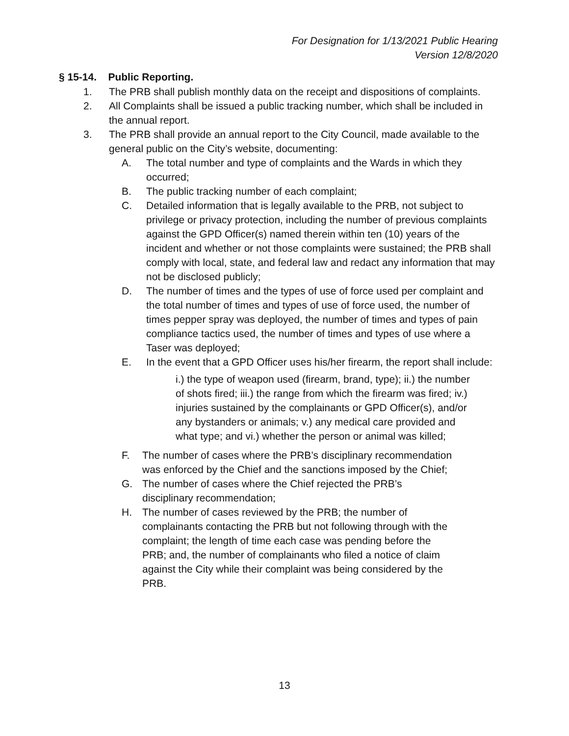For Designation for 1/13/2021 Public Hearing
Version 12/8/2020
§ 15-14. Public Reporting.
1. The PRB shall publish monthly data on the receipt and dispositions of complaints.
2. All Complaints shall be issued a public tracking number, which shall be included in the annual report.
3. The PRB shall provide an annual report to the City Council, made available to the general public on the City’s website, documenting:
A. The total number and type of complaints and the Wards in which they occurred;
B. The public tracking number of each complaint;
C. Detailed information that is legally available to the PRB, not subject to privilege or privacy protection, including the number of previous complaints against the GPD Officer(s) named therein within ten (10) years of the incident and whether or not those complaints were sustained; the PRB shall comply with local, state, and federal law and redact any information that may not be disclosed publicly;
D. The number of times and the types of use of force used per complaint and the total number of times and types of use of force used, the number of times pepper spray was deployed, the number of times and types of pain compliance tactics used, the number of times and types of use where a Taser was deployed;
E. In the event that a GPD Officer uses his/her firearm, the report shall include:
i.) the type of weapon used (firearm, brand, type); ii.) the number of shots fired; iii.) the range from which the firearm was fired; iv.) injuries sustained by the complainants or GPD Officer(s), and/or any bystanders or animals; v.) any medical care provided and what type; and vi.) whether the person or animal was killed;
F. The number of cases where the PRB’s disciplinary recommendation was enforced by the Chief and the sanctions imposed by the Chief;
G. The number of cases where the Chief rejected the PRB’s disciplinary recommendation;
H. The number of cases reviewed by the PRB; the number of complainants contacting the PRB but not following through with the complaint; the length of time each case was pending before the PRB; and, the number of complainants who filed a notice of claim against the City while their complaint was being considered by the PRB.
13